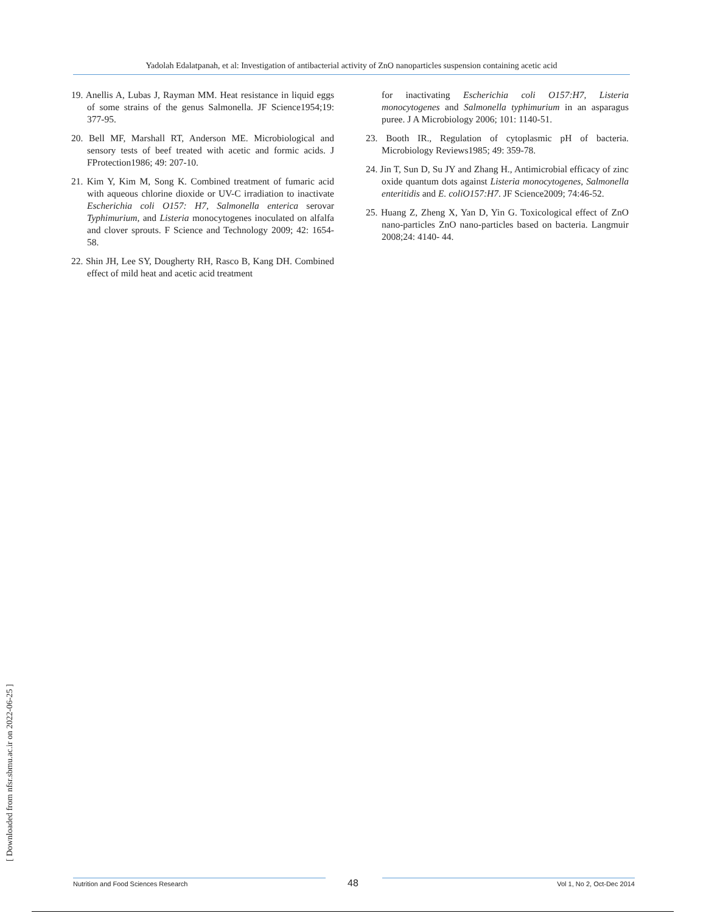Yadolah Edalatpanah, et al: Investigation of antibacterial activity of ZnO nanoparticles suspension containing acetic acid
19. Anellis A, Lubas J, Rayman MM. Heat resistance in liquid eggs of some strains of the genus Salmonella. JF Science1954;19: 377-95.
20. Bell MF, Marshall RT, Anderson ME. Microbiological and sensory tests of beef treated with acetic and formic acids. J FProtection1986; 49: 207-10.
21. Kim Y, Kim M, Song K. Combined treatment of fumaric acid with aqueous chlorine dioxide or UV-C irradiation to inactivate Escherichia coli O157: H7, Salmonella enterica serovar Typhimurium, and Listeria monocytogenes inoculated on alfalfa and clover sprouts. F Science and Technology 2009; 42: 1654-58.
22. Shin JH, Lee SY, Dougherty RH, Rasco B, Kang DH. Combined effect of mild heat and acetic acid treatment
for inactivating Escherichia coli O157:H7, Listeria monocytogenes and Salmonella typhimurium in an asparagus puree. J A Microbiology 2006; 101: 1140-51.
23. Booth IR., Regulation of cytoplasmic pH of bacteria. Microbiology Reviews1985; 49: 359-78.
24. Jin T, Sun D, Su JY and Zhang H., Antimicrobial efficacy of zinc oxide quantum dots against Listeria monocytogenes, Salmonella enteritidis and E. coliO157:H7. JF Science2009; 74:46-52.
25. Huang Z, Zheng X, Yan D, Yin G. Toxicological effect of ZnO nano-particles ZnO nano-particles based on bacteria. Langmuir 2008;24: 4140- 44.
[ Downloaded from nfsr.sbmu.ac.ir on 2022-06-25 ]
48
Nutrition and Food Sciences Research Vol 1, No 2, Oct-Dec 2014